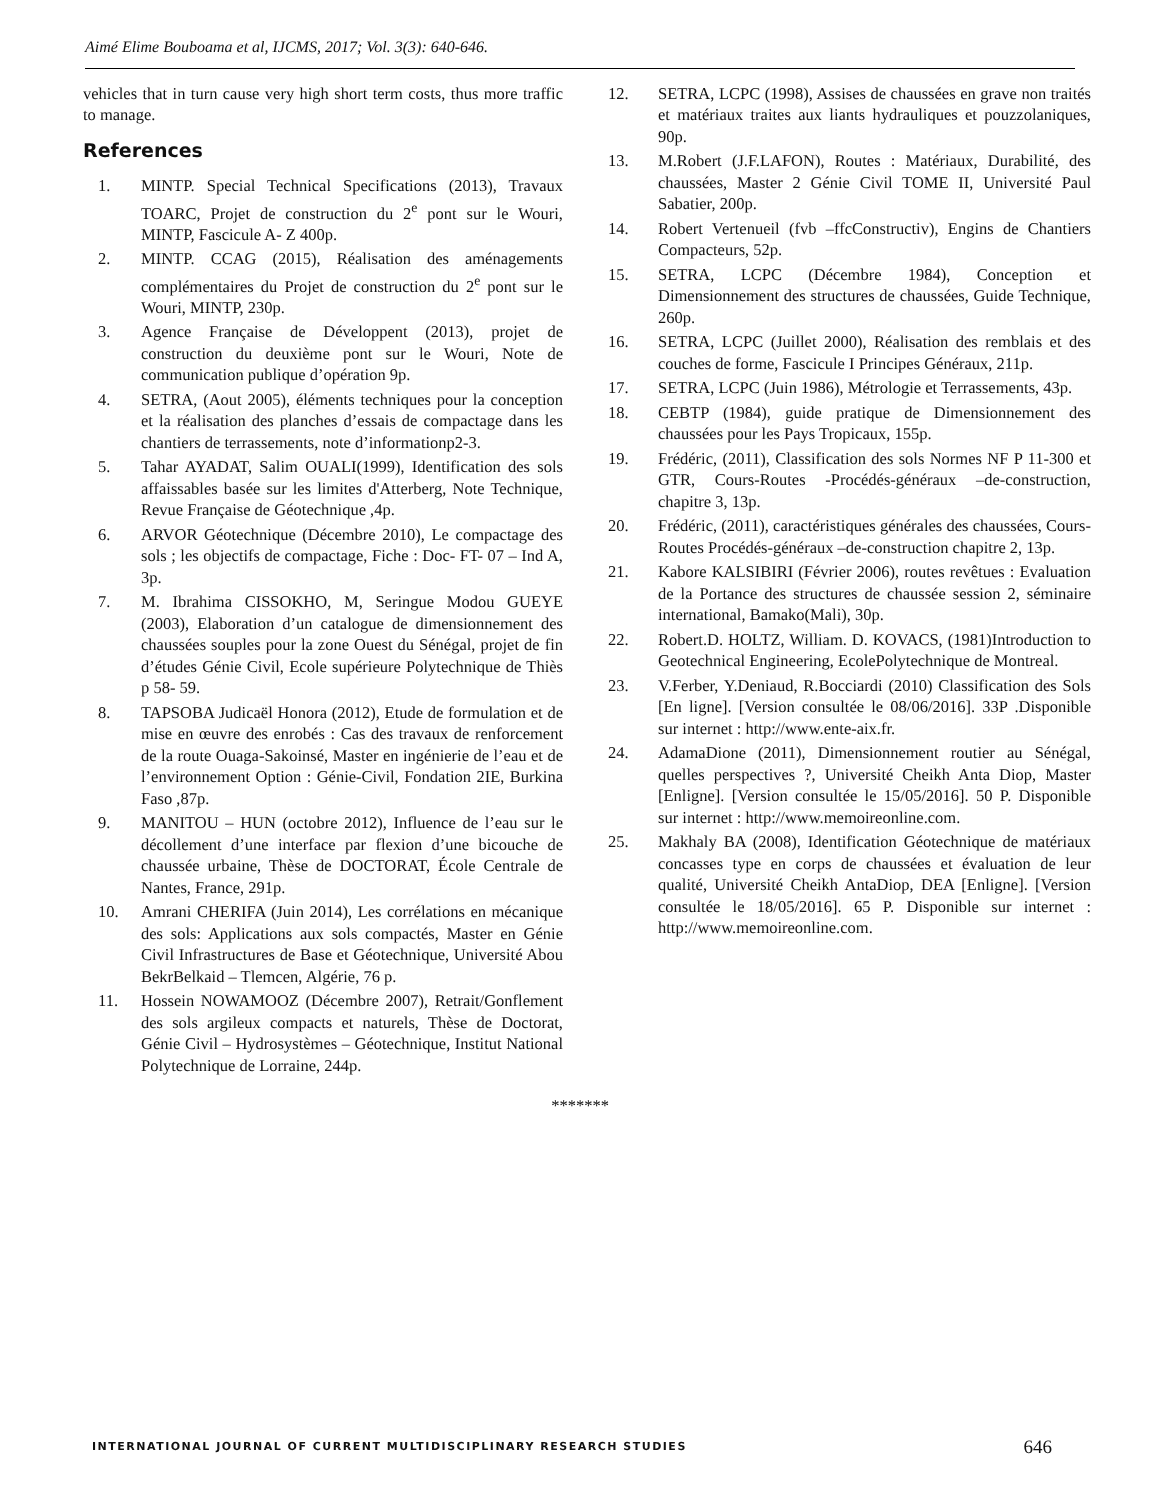Aimé Elime Bouboama et al, IJCMS, 2017; Vol. 3(3): 640-646.
vehicles that in turn cause very high short term costs, thus more traffic to manage.
References
1. MINTP. Special Technical Specifications (2013), Travaux TOARC, Projet de construction du 2<sup>e</sup> pont sur le Wouri, MINTP, Fascicule A- Z 400p.
2. MINTP. CCAG (2015), Réalisation des aménagements complémentaires du Projet de construction du 2<sup>e</sup> pont sur le Wouri, MINTP, 230p.
3. Agence Française de Développent (2013), projet de construction du deuxième pont sur le Wouri, Note de communication publique d’opération 9p.
4. SETRA, (Aout 2005), éléments techniques pour la conception et la réalisation des planches d’essais de compactage dans les chantiers de terrassements, note d’informationp2-3.
5. Tahar AYADAT, Salim OUALI(1999), Identification des sols affaissables basée sur les limites d'Atterberg, Note Technique, Revue Française de Géotechnique ,4p.
6. ARVOR Géotechnique (Décembre 2010), Le compactage des sols ; les objectifs de compactage, Fiche : Doc- FT- 07 – Ind A, 3p.
7. M. Ibrahima CISSOKHO, M, Seringue Modou GUEYE (2003), Elaboration d’un catalogue de dimensionnement des chaussées souples pour la zone Ouest du Sénégal, projet de fin d’études Génie Civil, Ecole supérieure Polytechnique de Thiès p 58- 59.
8. TAPSOBA Judicaël Honora (2012), Etude de formulation et de mise en œuvre des enrobés : Cas des travaux de renforcement de la route Ouaga-Sakoinsé, Master en ingénierie de l’eau et de l’environnement Option : Génie-Civil, Fondation 2IE, Burkina Faso ,87p.
9. MANITOU – HUN (octobre 2012), Influence de l’eau sur le décollement d’une interface par flexion d’une bicouche de chaussée urbaine, Thèse de DOCTORAT, École Centrale de Nantes, France, 291p.
10. Amrani CHERIFA (Juin 2014), Les corrélations en mécanique des sols: Applications aux sols compactés, Master en Génie Civil Infrastructures de Base et Géotechnique, Université Abou BekrBelkaid – Tlemcen, Algérie, 76 p.
11. Hossein NOWAMOOZ (Décembre 2007), Retrait/Gonflement des sols argileux compacts et naturels, Thèse de Doctorat, Génie Civil – Hydrosystèmes – Géotechnique, Institut National Polytechnique de Lorraine, 244p.
12. SETRA, LCPC (1998), Assises de chaussées en grave non traités et matériaux traites aux liants hydrauliques et pouzzolaniques, 90p.
13. M.Robert (J.F.LAFON), Routes : Matériaux, Durabilité, des chaussées, Master 2 Génie Civil TOME II, Université Paul Sabatier, 200p.
14. Robert Vertenueil (fvb –ffcConstructiv), Engins de Chantiers Compacteurs, 52p.
15. SETRA, LCPC (Décembre 1984), Conception et Dimensionnement des structures de chaussées, Guide Technique, 260p.
16. SETRA, LCPC (Juillet 2000), Réalisation des remblais et des couches de forme, Fascicule I Principes Généraux, 211p.
17. SETRA, LCPC (Juin 1986), Métrologie et Terrassements, 43p.
18. CEBTP (1984), guide pratique de Dimensionnement des chaussées pour les Pays Tropicaux, 155p.
19. Frédéric, (2011), Classification des sols Normes NF P 11-300 et GTR, Cours-Routes -Procédés-généraux –de-construction, chapitre 3, 13p.
20. Frédéric, (2011), caractéristiques générales des chaussées, Cours-Routes Procédés-généraux –de-construction chapitre 2, 13p.
21. Kabore KALSIBIRI (Février 2006), routes revêtues : Evaluation de la Portance des structures de chaussée session 2, séminaire international, Bamako(Mali), 30p.
22. Robert.D. HOLTZ, William. D. KOVACS, (1981)Introduction to Geotechnical Engineering, EcolePolytechnique de Montreal.
23. V.Ferber, Y.Deniaud, R.Bocciardi (2010) Classification des Sols [En ligne]. [Version consultée le 08/06/2016]. 33P .Disponible sur internet : http://www.ente-aix.fr.
24. AdamaDione (2011), Dimensionnement routier au Sénégal, quelles perspectives ?, Université Cheikh Anta Diop, Master [Enligne]. [Version consultée le 15/05/2016]. 50 P. Disponible sur internet : http://www.memoireonline.com.
25. Makhaly BA (2008), Identification Géotechnique de matériaux concasses type en corps de chaussées et évaluation de leur qualité, Université Cheikh AntaDiop, DEA [Enligne]. [Version consultée le 18/05/2016]. 65 P. Disponible sur internet : http://www.memoireonline.com.
*******
INTERNATIONAL JOURNAL OF CURRENT MULTIDISCIPLINARY RESEARCH STUDIES 646